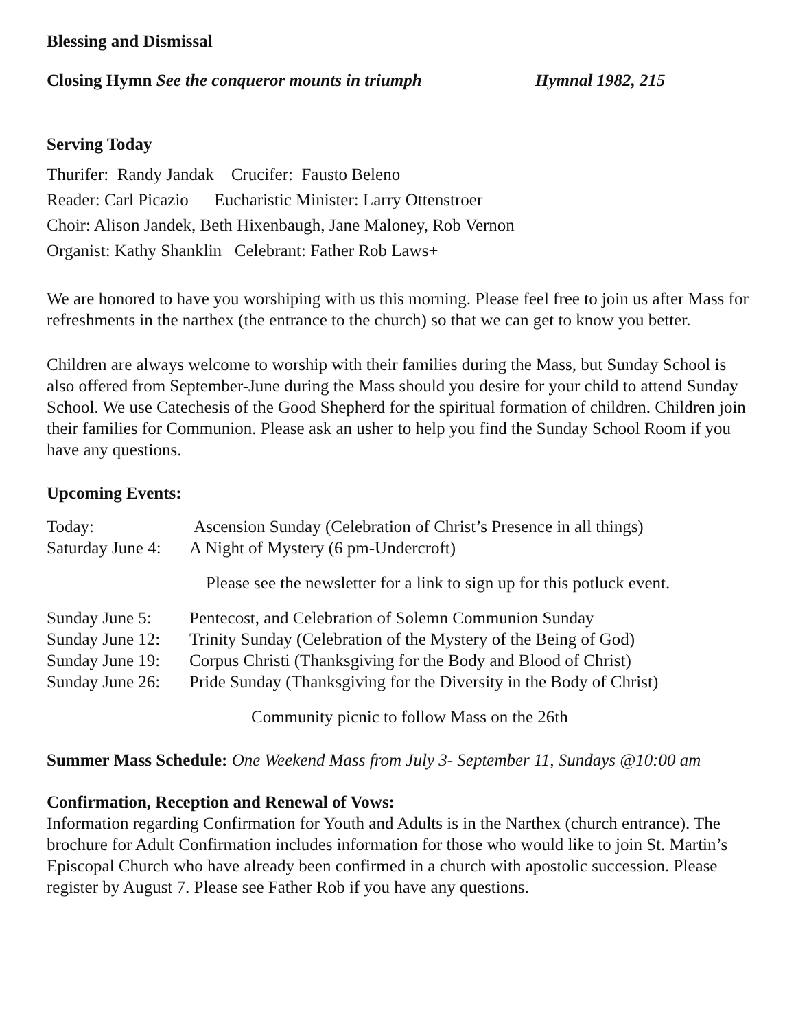Blessing and Dismissal
Closing Hymn See the conqueror mounts in triumph Hymnal 1982, 215
Serving Today
Thurifer: Randy Jandak Crucifer: Fausto Beleno
Reader: Carl Picazio Eucharistic Minister: Larry Ottenstroer
Choir: Alison Jandek, Beth Hixenbaugh, Jane Maloney, Rob Vernon
Organist: Kathy Shanklin Celebrant: Father Rob Laws+
We are honored to have you worshiping with us this morning. Please feel free to join us after Mass for refreshments in the narthex (the entrance to the church) so that we can get to know you better.
Children are always welcome to worship with their families during the Mass, but Sunday School is also offered from September-June during the Mass should you desire for your child to attend Sunday School. We use Catechesis of the Good Shepherd for the spiritual formation of children. Children join their families for Communion. Please ask an usher to help you find the Sunday School Room if you have any questions.
Upcoming Events:
Today: Ascension Sunday (Celebration of Christ’s Presence in all things)
Saturday June 4: A Night of Mystery (6 pm-Undercroft)
Please see the newsletter for a link to sign up for this potluck event.
Sunday June 5: Pentecost, and Celebration of Solemn Communion Sunday
Sunday June 12: Trinity Sunday (Celebration of the Mystery of the Being of God)
Sunday June 19: Corpus Christi (Thanksgiving for the Body and Blood of Christ)
Sunday June 26: Pride Sunday (Thanksgiving for the Diversity in the Body of Christ)
Community picnic to follow Mass on the 26th
Summer Mass Schedule: One Weekend Mass from July 3- September 11, Sundays @10:00 am
Confirmation, Reception and Renewal of Vows:
Information regarding Confirmation for Youth and Adults is in the Narthex (church entrance). The brochure for Adult Confirmation includes information for those who would like to join St. Martin’s Episcopal Church who have already been confirmed in a church with apostolic succession. Please register by August 7. Please see Father Rob if you have any questions.